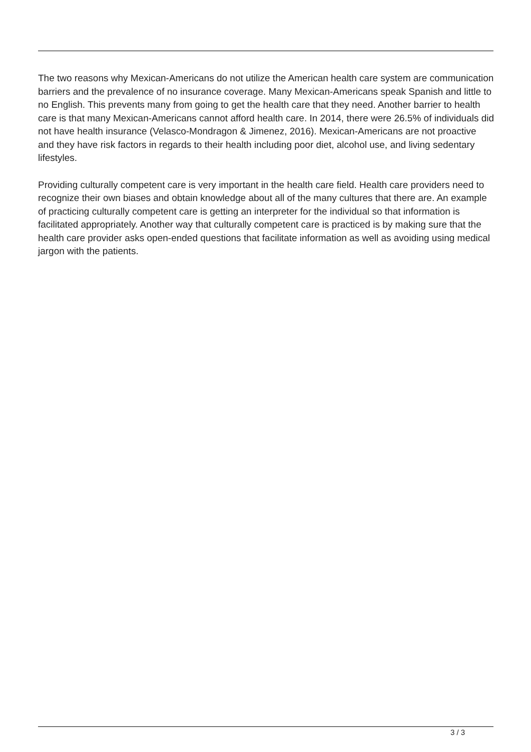The two reasons why Mexican-Americans do not utilize the American health care system are communication barriers and the prevalence of no insurance coverage. Many Mexican-Americans speak Spanish and little to no English. This prevents many from going to get the health care that they need. Another barrier to health care is that many Mexican-Americans cannot afford health care. In 2014, there were 26.5% of individuals did not have health insurance (Velasco-Mondragon & Jimenez, 2016). Mexican-Americans are not proactive and they have risk factors in regards to their health including poor diet, alcohol use, and living sedentary lifestyles.
Providing culturally competent care is very important in the health care field. Health care providers need to recognize their own biases and obtain knowledge about all of the many cultures that there are. An example of practicing culturally competent care is getting an interpreter for the individual so that information is facilitated appropriately. Another way that culturally competent care is practiced is by making sure that the health care provider asks open-ended questions that facilitate information as well as avoiding using medical jargon with the patients.
3 / 3